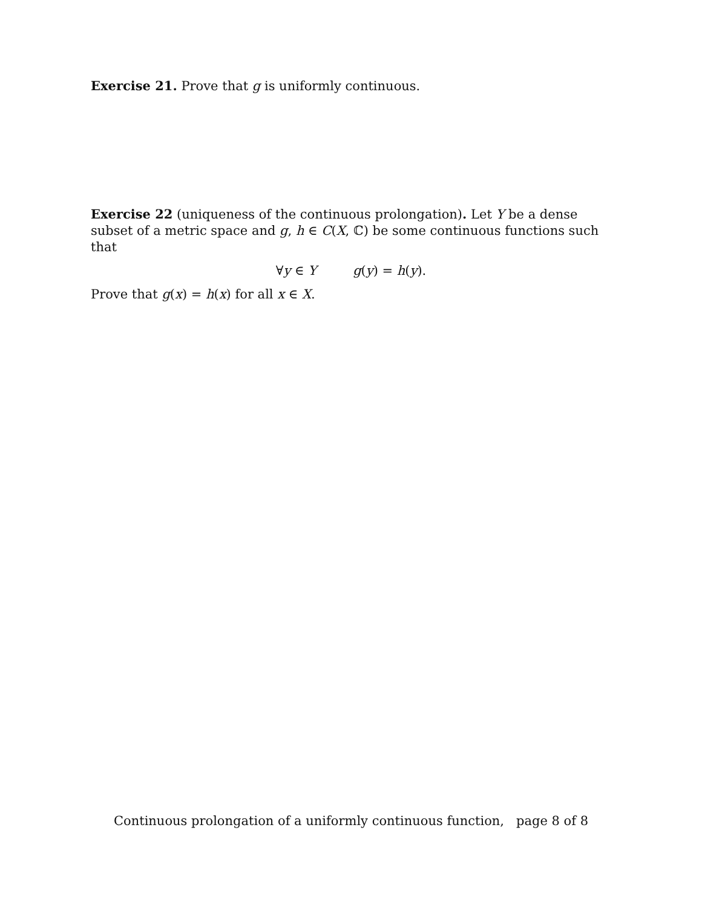Exercise 21. Prove that g is uniformly continuous.
Exercise 22 (uniqueness of the continuous prolongation). Let Y be a dense subset of a metric space and g, h ∈ C(X, ℂ) be some continuous functions such that
∀y ∈ Y g(y) = h(y).
Prove that g(x) = h(x) for all x ∈ X.
Continuous prolongation of a uniformly continuous function, page 8 of 8